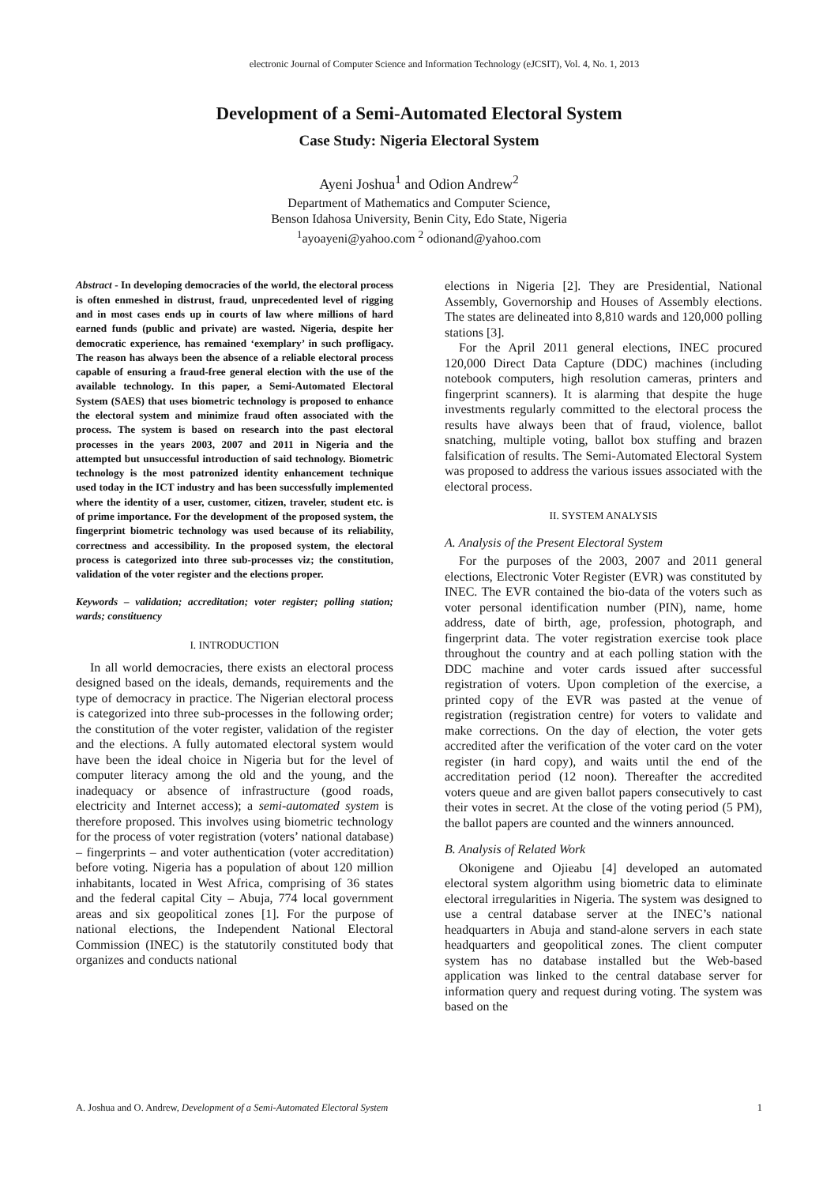electronic Journal of Computer Science and Information Technology (eJCSIT), Vol. 4, No. 1, 2013
Development of a Semi-Automated Electoral System
Case Study: Nigeria Electoral System
Ayeni Joshua<sup>1</sup> and Odion Andrew<sup>2</sup>
Department of Mathematics and Computer Science,
Benson Idahosa University, Benin City, Edo State, Nigeria
<sup>1</sup> ayoayeni@yahoo.com <sup>2</sup> odionand@yahoo.com
Abstract - In developing democracies of the world, the electoral process is often enmeshed in distrust, fraud, unprecedented level of rigging and in most cases ends up in courts of law where millions of hard earned funds (public and private) are wasted. Nigeria, despite her democratic experience, has remained ‘exemplary’ in such profligacy. The reason has always been the absence of a reliable electoral process capable of ensuring a fraud-free general election with the use of the available technology. In this paper, a Semi-Automated Electoral System (SAES) that uses biometric technology is proposed to enhance the electoral system and minimize fraud often associated with the process. The system is based on research into the past electoral processes in the years 2003, 2007 and 2011 in Nigeria and the attempted but unsuccessful introduction of said technology. Biometric technology is the most patronized identity enhancement technique used today in the ICT industry and has been successfully implemented where the identity of a user, customer, citizen, traveler, student etc. is of prime importance. For the development of the proposed system, the fingerprint biometric technology was used because of its reliability, correctness and accessibility. In the proposed system, the electoral process is categorized into three sub-processes viz; the constitution, validation of the voter register and the elections proper.
Keywords – validation; accreditation; voter register; polling station; wards; constituency
I. INTRODUCTION
In all world democracies, there exists an electoral process designed based on the ideals, demands, requirements and the type of democracy in practice. The Nigerian electoral process is categorized into three sub-processes in the following order; the constitution of the voter register, validation of the register and the elections. A fully automated electoral system would have been the ideal choice in Nigeria but for the level of computer literacy among the old and the young, and the inadequacy or absence of infrastructure (good roads, electricity and Internet access); a semi-automated system is therefore proposed. This involves using biometric technology for the process of voter registration (voters’ national database) – fingerprints – and voter authentication (voter accreditation) before voting. Nigeria has a population of about 120 million inhabitants, located in West Africa, comprising of 36 states and the federal capital City – Abuja, 774 local government areas and six geopolitical zones [1]. For the purpose of national elections, the Independent National Electoral Commission (INEC) is the statutorily constituted body that organizes and conducts national
elections in Nigeria [2]. They are Presidential, National Assembly, Governorship and Houses of Assembly elections. The states are delineated into 8,810 wards and 120,000 polling stations [3].
For the April 2011 general elections, INEC procured 120,000 Direct Data Capture (DDC) machines (including notebook computers, high resolution cameras, printers and fingerprint scanners). It is alarming that despite the huge investments regularly committed to the electoral process the results have always been that of fraud, violence, ballot snatching, multiple voting, ballot box stuffing and brazen falsification of results. The Semi-Automated Electoral System was proposed to address the various issues associated with the electoral process.
II. SYSTEM ANALYSIS
A. Analysis of the Present Electoral System
For the purposes of the 2003, 2007 and 2011 general elections, Electronic Voter Register (EVR) was constituted by INEC. The EVR contained the bio-data of the voters such as voter personal identification number (PIN), name, home address, date of birth, age, profession, photograph, and fingerprint data. The voter registration exercise took place throughout the country and at each polling station with the DDC machine and voter cards issued after successful registration of voters. Upon completion of the exercise, a printed copy of the EVR was pasted at the venue of registration (registration centre) for voters to validate and make corrections. On the day of election, the voter gets accredited after the verification of the voter card on the voter register (in hard copy), and waits until the end of the accreditation period (12 noon). Thereafter the accredited voters queue and are given ballot papers consecutively to cast their votes in secret. At the close of the voting period (5 PM), the ballot papers are counted and the winners announced.
B. Analysis of Related Work
Okonigene and Ojieabu [4] developed an automated electoral system algorithm using biometric data to eliminate electoral irregularities in Nigeria. The system was designed to use a central database server at the INEC’s national headquarters in Abuja and stand-alone servers in each state headquarters and geopolitical zones. The client computer system has no database installed but the Web-based application was linked to the central database server for information query and request during voting. The system was based on the
A. Joshua and O. Andrew, Development of a Semi-Automated Electoral System 1